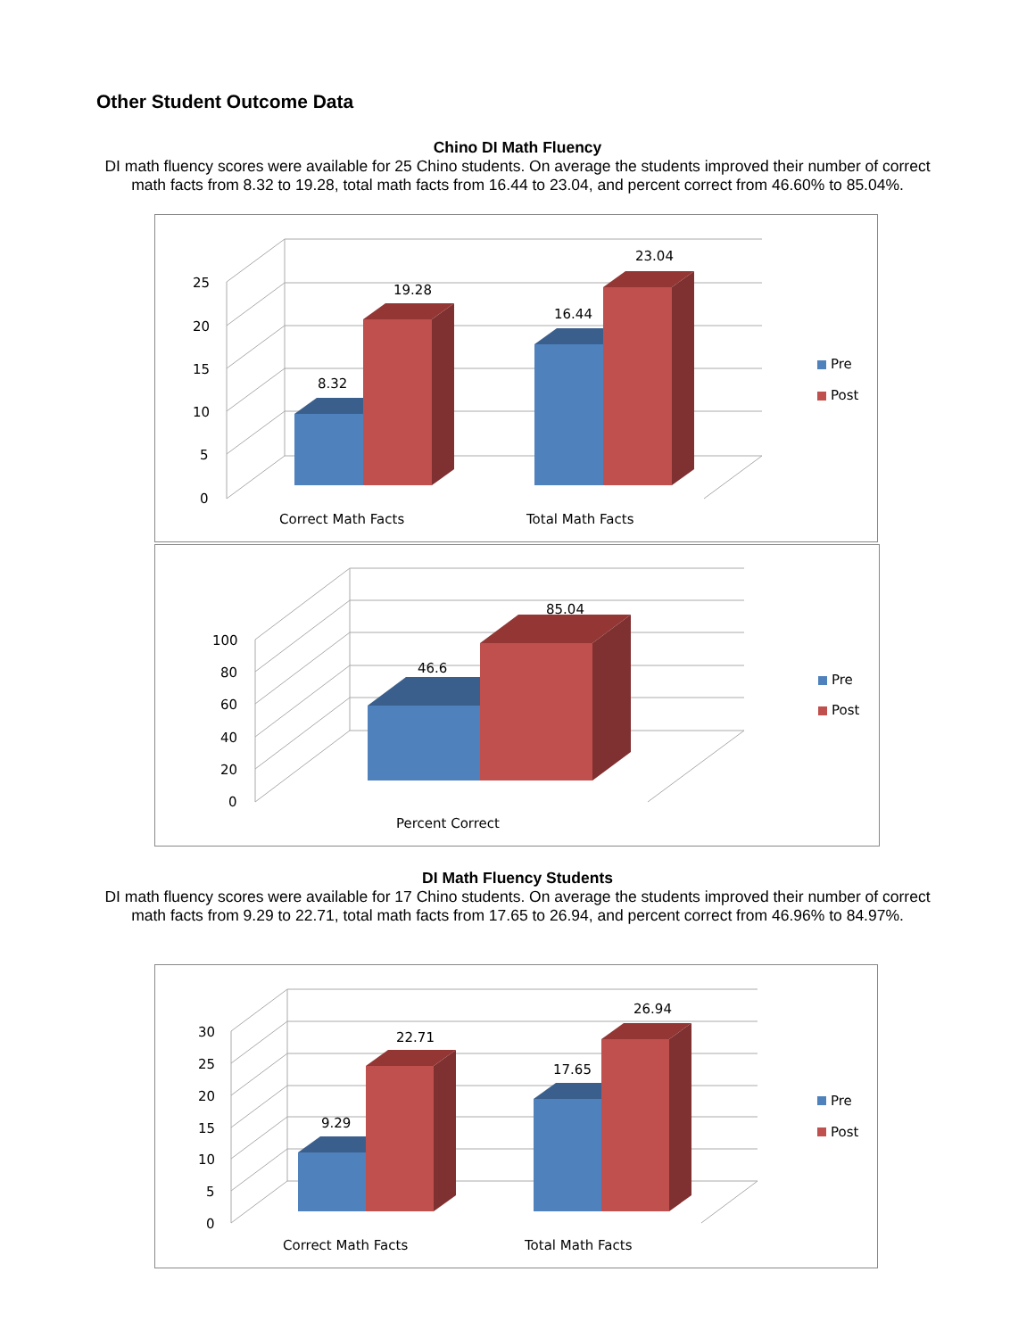Other Student Outcome Data
Chino DI Math Fluency
DI math fluency scores were available for 25 Chino students. On average the students improved their number of correct math facts from 8.32 to 19.28, total math facts from 16.44 to 23.04, and percent correct from 46.60% to 85.04%.
25
20
15
10
5
0
8.32
19.28
16.44
23.04
Correct Math Facts
Total Math Facts
Pre
Post
100
80
60
40
20
0
46.6
85.04
Percent Correct
Pre
Post
DI Math Fluency Students
DI math fluency scores were available for 17 Chino students. On average the students improved their number of correct math facts from 9.29 to 22.71, total math facts from 17.65 to 26.94, and percent correct from 46.96% to 84.97%.
30
25
20
15
10
5
0
9.29
22.71
17.65
26.94
Correct Math Facts
Total Math Facts
Pre
Post